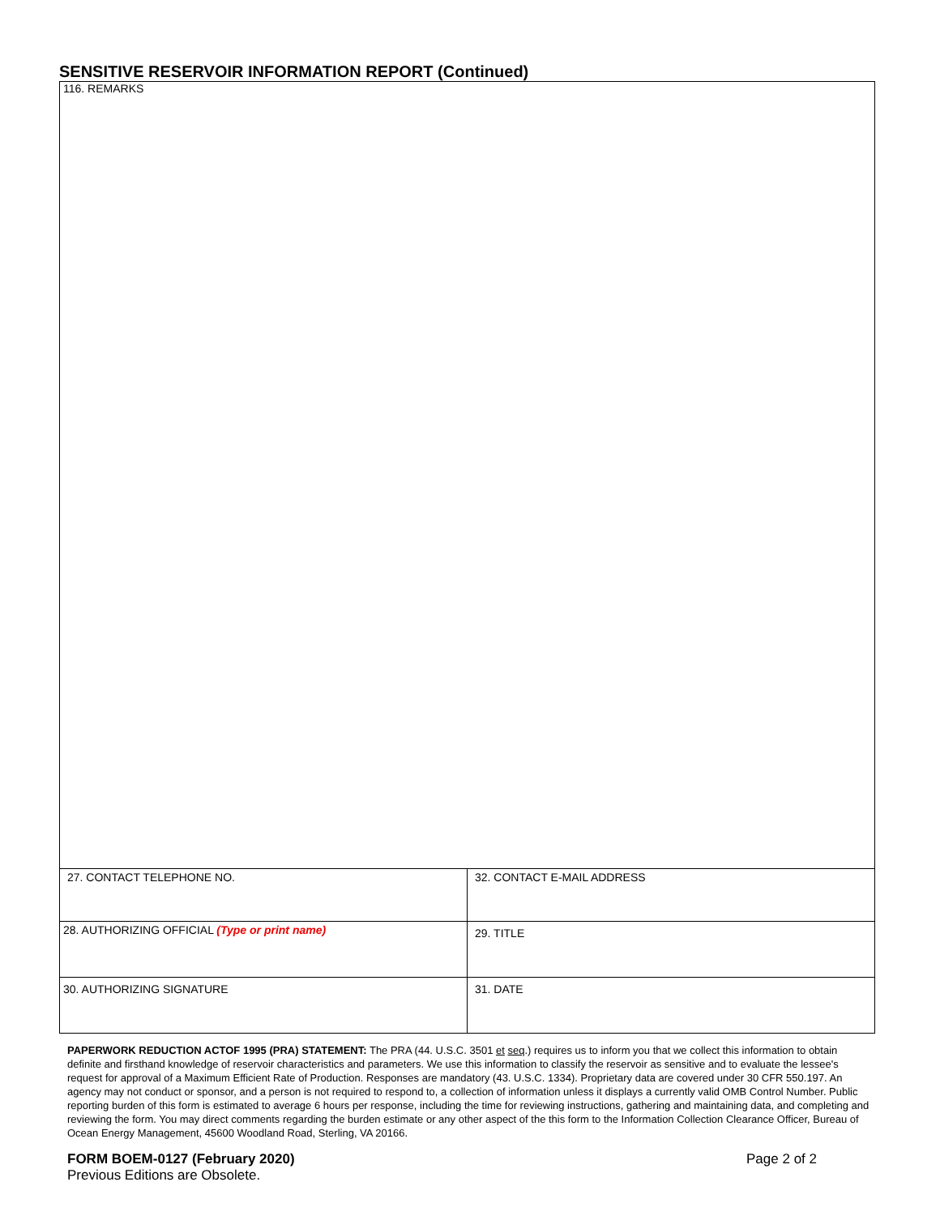SENSITIVE RESERVOIR INFORMATION REPORT (Continued)
116. REMARKS
| 27. CONTACT TELEPHONE NO. | 32. CONTACT E-MAIL ADDRESS |
| 28. AUTHORIZING OFFICIAL (Type or print name) | 29. TITLE |
| 30. AUTHORIZING SIGNATURE | 31. DATE |
PAPERWORK REDUCTION ACTOF 1995 (PRA) STATEMENT: The PRA (44. U.S.C. 3501 et seq.) requires us to inform you that we collect this information to obtain definite and firsthand knowledge of reservoir characteristics and parameters. We use this information to classify the reservoir as sensitive and to evaluate the lessee's request for approval of a Maximum Efficient Rate of Production. Responses are mandatory (43. U.S.C. 1334). Proprietary data are covered under 30 CFR 550.197. An agency may not conduct or sponsor, and a person is not required to respond to, a collection of information unless it displays a currently valid OMB Control Number. Public reporting burden of this form is estimated to average 6 hours per response, including the time for reviewing instructions, gathering and maintaining data, and completing and reviewing the form. You may direct comments regarding the burden estimate or any other aspect of the this form to the Information Collection Clearance Officer, Bureau of Ocean Energy Management, 45600 Woodland Road, Sterling, VA 20166.
FORM BOEM-0127 (February 2020) Page 2 of 2
Previous Editions are Obsolete.